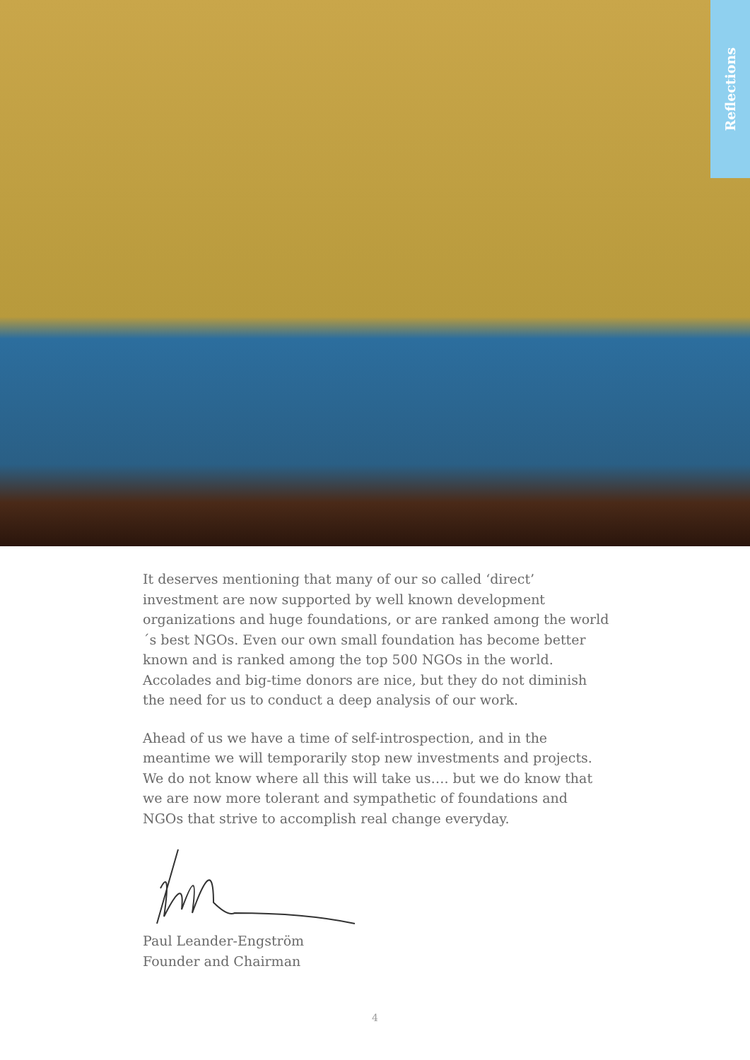Reflections
It deserves mentioning that many of our so called ‘direct’ investment are now supported by well known development organizations and huge foundations, or are ranked among the world´s best NGOs. Even our own small foundation has become better known and is ranked among the top 500 NGOs in the world. Accolades and big-time donors are nice, but they do not diminish the need for us to conduct a deep analysis of our work.
Ahead of us we have a time of self-introspection, and in the meantime we will temporarily stop new investments and projects. We do not know where all this will take us…. but we do know that we are now more tolerant and sympathetic of foundations and NGOs that strive to accomplish real change everyday.
Paul Leander-Engström
Founder and Chairman
4